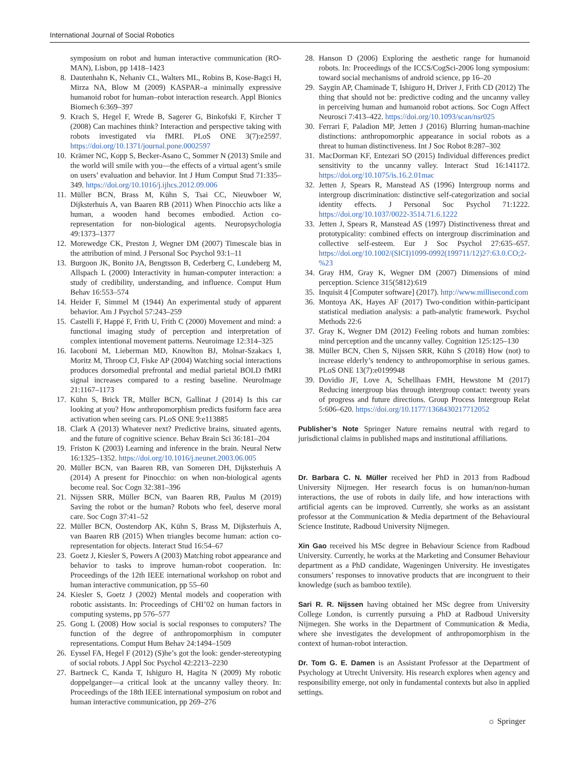International Journal of Social Robotics
symposium on robot and human interactive communication (RO-MAN), Lisbon, pp 1418–1423
8. Dautenhahn K, Nehaniv CL, Walters ML, Robins B, Kose-Bagci H, Mirza NA, Blow M (2009) KASPAR–a minimally expressive humanoid robot for human–robot interaction research. Appl Bionics Biomech 6:369–397
9. Krach S, Hegel F, Wrede B, Sagerer G, Binkofski F, Kircher T (2008) Can machines think? Interaction and perspective taking with robots investigated via fMRI. PLoS ONE 3(7):e2597. https://doi.org/10.1371/journal.pone.0002597
10. Krämer NC, Kopp S, Becker-Asano C, Sommer N (2013) Smile and the world will smile with you—the effects of a virtual agent’s smile on users’ evaluation and behavior. Int J Hum Comput Stud 71:335–349. https://doi.org/10.1016/j.ijhcs.2012.09.006
11. Müller BCN, Brass M, Kühn S, Tsai CC, Nieuwboer W, Dijksterhuis A, van Baaren RB (2011) When Pinocchio acts like a human, a wooden hand becomes embodied. Action co-representation for non-biological agents. Neuropsychologia 49:1373–1377
12. Morewedge CK, Preston J, Wegner DM (2007) Timescale bias in the attribution of mind. J Personal Soc Psychol 93:1–11
13. Burgoon JK, Bonito JA, Bengtsson B, Cederberg C, Lundeberg M, Allspach L (2000) Interactivity in human-computer interaction: a study of credibility, understanding, and influence. Comput Hum Behav 16:553–574
14. Heider F, Simmel M (1944) An experimental study of apparent behavior. Am J Psychol 57:243–259
15. Castelli F, Happé F, Frith U, Frith C (2000) Movement and mind: a functional imaging study of perception and interpretation of complex intentional movement patterns. Neuroimage 12:314–325
16. Iacoboni M, Lieberman MD, Knowlton BJ, Molnar-Szakacs I, Moritz M, Throop CJ, Fiske AP (2004) Watching social interactions produces dorsomedial prefrontal and medial parietal BOLD fMRI signal increases compared to a resting baseline. NeuroImage 21:1167–1173
17. Kühn S, Brick TR, Müller BCN, Gallinat J (2014) Is this car looking at you? How anthropomorphism predicts fusiform face area activation when seeing cars. PLoS ONE 9:e113885
18. Clark A (2013) Whatever next? Predictive brains, situated agents, and the future of cognitive science. Behav Brain Sci 36:181–204
19. Friston K (2003) Learning and inference in the brain. Neural Netw 16:1325–1352. https://doi.org/10.1016/j.neunet.2003.06.005
20. Müller BCN, van Baaren RB, van Someren DH, Dijksterhuis A (2014) A present for Pinocchio: on when non-biological agents become real. Soc Cogn 32:381–396
21. Nijssen SRR, Müller BCN, van Baaren RB, Paulus M (2019) Saving the robot or the human? Robots who feel, deserve moral care. Soc Cogn 37:41–52
22. Müller BCN, Oostendorp AK, Kühn S, Brass M, Dijksterhuis A, van Baaren RB (2015) When triangles become human: action co-representation for objects. Interact Stud 16:54–67
23. Goetz J, Kiesler S, Powers A (2003) Matching robot appearance and behavior to tasks to improve human-robot cooperation. In: Proceedings of the 12th IEEE international workshop on robot and human interactive communication, pp 55–60
24. Kiesler S, Goetz J (2002) Mental models and cooperation with robotic assistants. In: Proceedings of CHI’02 on human factors in computing systems, pp 576–577
25. Gong L (2008) How social is social responses to computers? The function of the degree of anthropomorphism in computer representations. Comput Hum Behav 24:1494–1509
26. Eyssel FA, Hegel F (2012) (S)he’s got the look: gender-stereotyping of social robots. J Appl Soc Psychol 42:2213–2230
27. Bartneck C, Kanda T, Ishiguro H, Hagita N (2009) My robotic doppelganger—a critical look at the uncanny valley theory. In: Proceedings of the 18th IEEE international symposium on robot and human interactive communication, pp 269–276
28. Hanson D (2006) Exploring the aesthetic range for humanoid robots. In: Proceedings of the ICCS/CogSci-2006 long symposium: toward social mechanisms of android science, pp 16–20
29. Saygin AP, Chaminade T, Ishiguro H, Driver J, Frith CD (2012) The thing that should not be: predictive coding and the uncanny valley in perceiving human and humanoid robot actions. Soc Cogn Affect Neurosci 7:413–422. https://doi.org/10.1093/scan/nsr025
30. Ferrari F, Paladion MP, Jetten J (2016) Blurring human-machine distinctions: anthropomorphic appearance in social robots as a threat to human distinctiveness. Int J Soc Robot 8:287–302
31. MacDorman KF, Entezari SO (2015) Individual differences predict sensitivity to the uncanny valley. Interact Stud 16:141172. https://doi.org/10.1075/is.16.2.01mac
32. Jetten J, Spears R, Manstead AS (1996) Intergroup norms and intergroup discrimination: distinctive self-categorization and social identity effects. J Personal Soc Psychol 71:1222. https://doi.org/10.1037/0022-3514.71.6.1222
33. Jetten J, Spears R, Manstead AS (1997) Distinctiveness threat and prototypicality: combined effects on intergroup discrimination and collective self-esteem. Eur J Soc Psychol 27:635–657. https://doi.org/10.1002/(SICI)1099-0992(199711/12)27:63.0.CO;2-%23
34. Gray HM, Gray K, Wegner DM (2007) Dimensions of mind perception. Science 315(5812):619
35. Inquisit 4 [Computer software] (2017). http://www.millisecond.com
36. Montoya AK, Hayes AF (2017) Two-condition within-participant statistical mediation analysis: a path-analytic framework. Psychol Methods 22:6
37. Gray K, Wegner DM (2012) Feeling robots and human zombies: mind perception and the uncanny valley. Cognition 125:125–130
38. Müller BCN, Chen S, Nijssen SRR, Kühn S (2018) How (not) to increase elderly’s tendency to anthropomorphise in serious games. PLoS ONE 13(7):e0199948
39. Dovidio JF, Love A, Schellhaas FMH, Hewstone M (2017) Reducing intergroup bias through intergroup contact: twenty years of progress and future directions. Group Process Intergroup Relat 5:606–620. https://doi.org/10.1177/1368430217712052
Publisher’s Note Springer Nature remains neutral with regard to jurisdictional claims in published maps and institutional affiliations.
Dr. Barbara C. N. Müller received her PhD in 2013 from Radboud University Nijmegen. Her research focus is on human/non-human interactions, the use of robots in daily life, and how interactions with artificial agents can be improved. Currently, she works as an assistant professor at the Communication & Media department of the Behavioural Science Institute, Radboud University Nijmegen.
Xin Gao received his MSc degree in Behaviour Science from Radboud University. Currently, he works at the Marketing and Consumer Behaviour department as a PhD candidate, Wageningen University. He investigates consumers’ responses to innovative products that are incongruent to their knowledge (such as bamboo textile).
Sari R. R. Nijssen having obtained her MSc degree from University College London, is currently pursuing a PhD at Radboud University Nijmegen. She works in the Department of Communication & Media, where she investigates the development of anthropomorphism in the context of human-robot interaction.
Dr. Tom G. E. Damen is an Assistant Professor at the Department of Psychology at Utrecht University. His research explores when agency and responsibility emerge, not only in fundamental contexts but also in applied settings.
☼ Springer